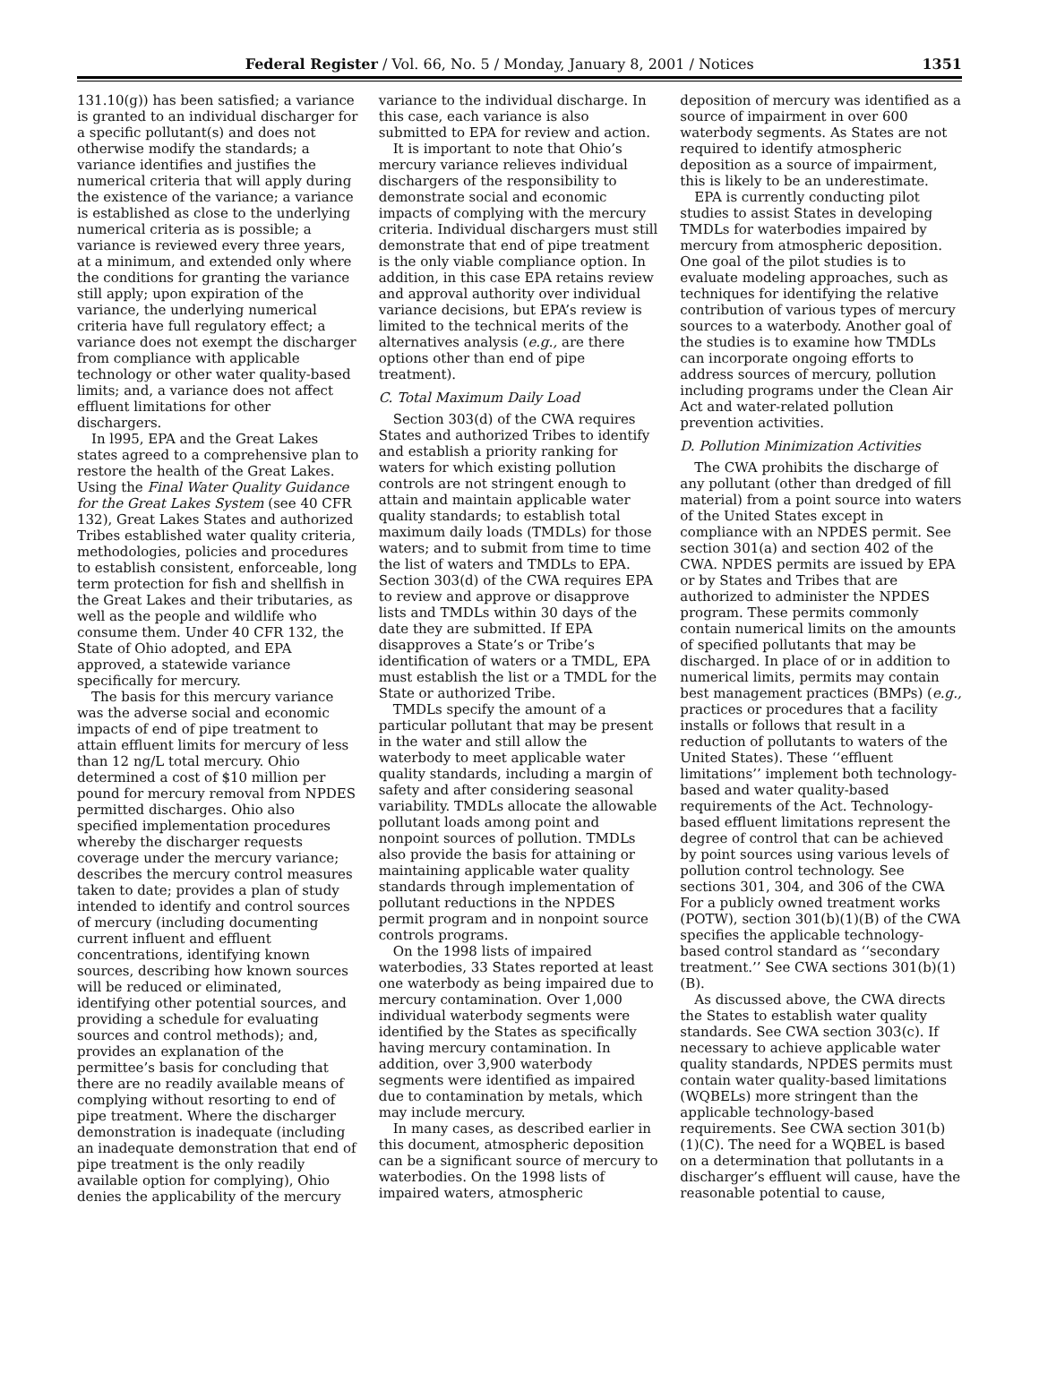Federal Register / Vol. 66, No. 5 / Monday, January 8, 2001 / Notices 1351
131.10(g)) has been satisfied; a variance is granted to an individual discharger for a specific pollutant(s) and does not otherwise modify the standards; a variance identifies and justifies the numerical criteria that will apply during the existence of the variance; a variance is established as close to the underlying numerical criteria as is possible; a variance is reviewed every three years, at a minimum, and extended only where the conditions for granting the variance still apply; upon expiration of the variance, the underlying numerical criteria have full regulatory effect; a variance does not exempt the discharger from compliance with applicable technology or other water quality-based limits; and, a variance does not affect effluent limitations for other dischargers.
In l995, EPA and the Great Lakes states agreed to a comprehensive plan to restore the health of the Great Lakes. Using the Final Water Quality Guidance for the Great Lakes System (see 40 CFR 132), Great Lakes States and authorized Tribes established water quality criteria, methodologies, policies and procedures to establish consistent, enforceable, long term protection for fish and shellfish in the Great Lakes and their tributaries, as well as the people and wildlife who consume them. Under 40 CFR 132, the State of Ohio adopted, and EPA approved, a statewide variance specifically for mercury.
The basis for this mercury variance was the adverse social and economic impacts of end of pipe treatment to attain effluent limits for mercury of less than 12 ng/L total mercury. Ohio determined a cost of $10 million per pound for mercury removal from NPDES permitted discharges. Ohio also specified implementation procedures whereby the discharger requests coverage under the mercury variance; describes the mercury control measures taken to date; provides a plan of study intended to identify and control sources of mercury (including documenting current influent and effluent concentrations, identifying known sources, describing how known sources will be reduced or eliminated, identifying other potential sources, and providing a schedule for evaluating sources and control methods); and, provides an explanation of the permittee’s basis for concluding that there are no readily available means of complying without resorting to end of pipe treatment. Where the discharger demonstration is inadequate (including an inadequate demonstration that end of pipe treatment is the only readily available option for complying), Ohio denies the applicability of the mercury
variance to the individual discharge. In this case, each variance is also submitted to EPA for review and action.
It is important to note that Ohio’s mercury variance relieves individual dischargers of the responsibility to demonstrate social and economic impacts of complying with the mercury criteria. Individual dischargers must still demonstrate that end of pipe treatment is the only viable compliance option. In addition, in this case EPA retains review and approval authority over individual variance decisions, but EPA’s review is limited to the technical merits of the alternatives analysis (e.g., are there options other than end of pipe treatment).
C. Total Maximum Daily Load
Section 303(d) of the CWA requires States and authorized Tribes to identify and establish a priority ranking for waters for which existing pollution controls are not stringent enough to attain and maintain applicable water quality standards; to establish total maximum daily loads (TMDLs) for those waters; and to submit from time to time the list of waters and TMDLs to EPA. Section 303(d) of the CWA requires EPA to review and approve or disapprove lists and TMDLs within 30 days of the date they are submitted. If EPA disapproves a State’s or Tribe’s identification of waters or a TMDL, EPA must establish the list or a TMDL for the State or authorized Tribe.
TMDLs specify the amount of a particular pollutant that may be present in the water and still allow the waterbody to meet applicable water quality standards, including a margin of safety and after considering seasonal variability. TMDLs allocate the allowable pollutant loads among point and nonpoint sources of pollution. TMDLs also provide the basis for attaining or maintaining applicable water quality standards through implementation of pollutant reductions in the NPDES permit program and in nonpoint source controls programs.
On the 1998 lists of impaired waterbodies, 33 States reported at least one waterbody as being impaired due to mercury contamination. Over 1,000 individual waterbody segments were identified by the States as specifically having mercury contamination. In addition, over 3,900 waterbody segments were identified as impaired due to contamination by metals, which may include mercury.
In many cases, as described earlier in this document, atmospheric deposition can be a significant source of mercury to waterbodies. On the 1998 lists of impaired waters, atmospheric
deposition of mercury was identified as a source of impairment in over 600 waterbody segments. As States are not required to identify atmospheric deposition as a source of impairment, this is likely to be an underestimate.
EPA is currently conducting pilot studies to assist States in developing TMDLs for waterbodies impaired by mercury from atmospheric deposition. One goal of the pilot studies is to evaluate modeling approaches, such as techniques for identifying the relative contribution of various types of mercury sources to a waterbody. Another goal of the studies is to examine how TMDLs can incorporate ongoing efforts to address sources of mercury, pollution including programs under the Clean Air Act and water-related pollution prevention activities.
D. Pollution Minimization Activities
The CWA prohibits the discharge of any pollutant (other than dredged of fill material) from a point source into waters of the United States except in compliance with an NPDES permit. See section 301(a) and section 402 of the CWA. NPDES permits are issued by EPA or by States and Tribes that are authorized to administer the NPDES program. These permits commonly contain numerical limits on the amounts of specified pollutants that may be discharged. In place of or in addition to numerical limits, permits may contain best management practices (BMPs) (e.g., practices or procedures that a facility installs or follows that result in a reduction of pollutants to waters of the United States). These ‘‘effluent limitations’’ implement both technology-based and water quality-based requirements of the Act. Technology-based effluent limitations represent the degree of control that can be achieved by point sources using various levels of pollution control technology. See sections 301, 304, and 306 of the CWA For a publicly owned treatment works (POTW), section 301(b)(1)(B) of the CWA specifies the applicable technology-based control standard as ‘‘secondary treatment.’’ See CWA sections 301(b)(1)(B).
As discussed above, the CWA directs the States to establish water quality standards. See CWA section 303(c). If necessary to achieve applicable water quality standards, NPDES permits must contain water quality-based limitations (WQBELs) more stringent than the applicable technology-based requirements. See CWA section 301(b)(1)(C). The need for a WQBEL is based on a determination that pollutants in a discharger’s effluent will cause, have the reasonable potential to cause,